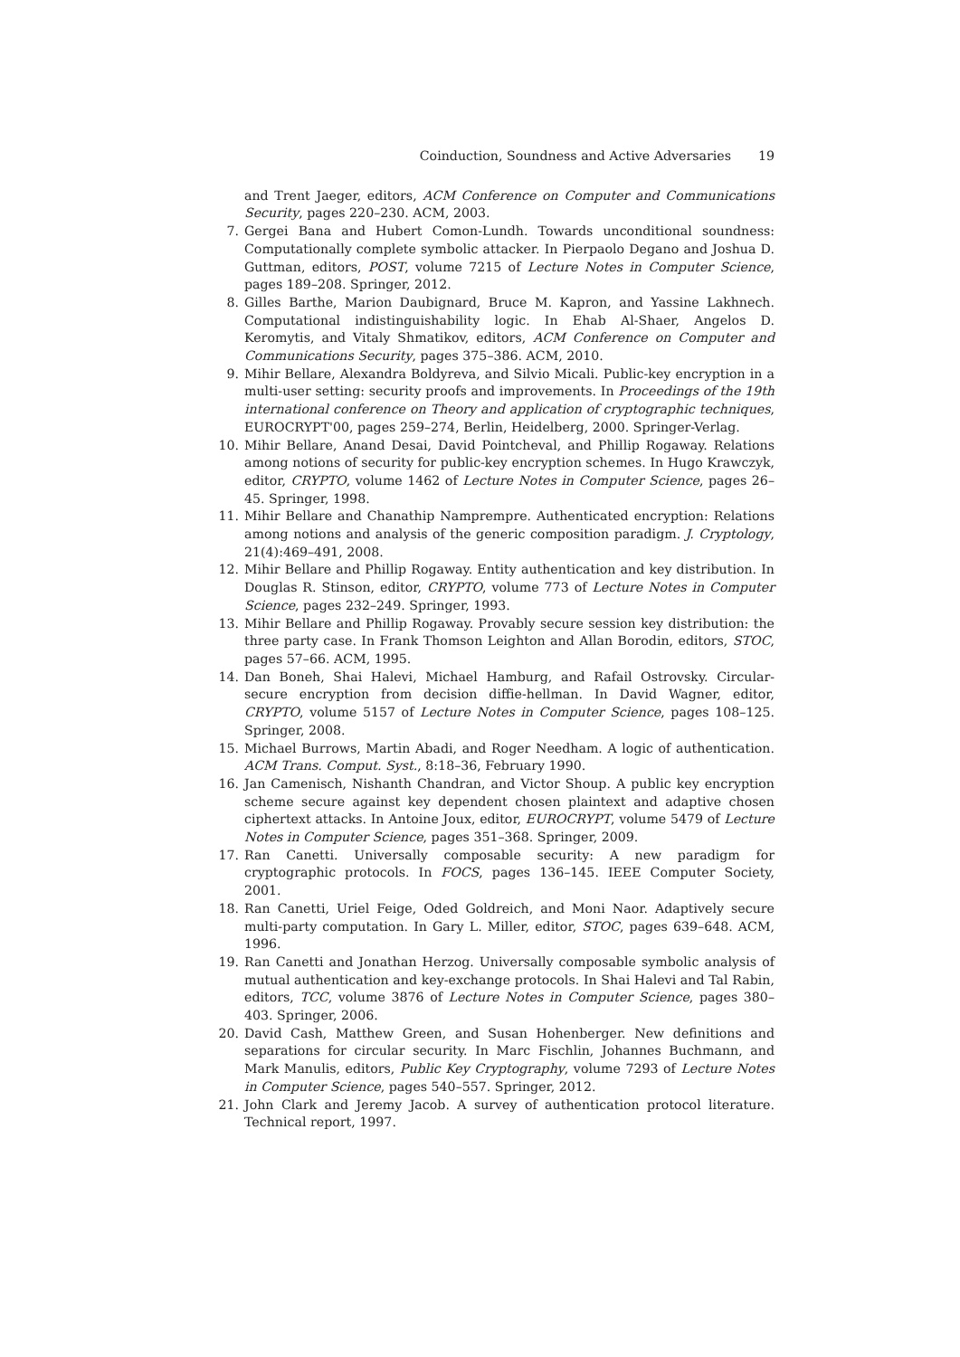Coinduction, Soundness and Active Adversaries 19
and Trent Jaeger, editors, ACM Conference on Computer and Communications Security, pages 220–230. ACM, 2003.
7.
Gergei Bana and Hubert Comon-Lundh. Towards unconditional soundness: Computationally complete symbolic attacker. In Pierpaolo Degano and Joshua D. Guttman, editors, POST, volume 7215 of Lecture Notes in Computer Science, pages 189–208. Springer, 2012.
8.
Gilles Barthe, Marion Daubignard, Bruce M. Kapron, and Yassine Lakhnech. Computational indistinguishability logic. In Ehab Al-Shaer, Angelos D. Keromytis, and Vitaly Shmatikov, editors, ACM Conference on Computer and Communications Security, pages 375–386. ACM, 2010.
9.
Mihir Bellare, Alexandra Boldyreva, and Silvio Micali. Public-key encryption in a multi-user setting: security proofs and improvements. In Proceedings of the 19th international conference on Theory and application of cryptographic techniques, EUROCRYPT'00, pages 259–274, Berlin, Heidelberg, 2000. Springer-Verlag.
10.
Mihir Bellare, Anand Desai, David Pointcheval, and Phillip Rogaway. Relations among notions of security for public-key encryption schemes. In Hugo Krawczyk, editor, CRYPTO, volume 1462 of Lecture Notes in Computer Science, pages 26–45. Springer, 1998.
11.
Mihir Bellare and Chanathip Namprempre. Authenticated encryption: Relations among notions and analysis of the generic composition paradigm. J. Cryptology, 21(4):469–491, 2008.
12.
Mihir Bellare and Phillip Rogaway. Entity authentication and key distribution. In Douglas R. Stinson, editor, CRYPTO, volume 773 of Lecture Notes in Computer Science, pages 232–249. Springer, 1993.
13.
Mihir Bellare and Phillip Rogaway. Provably secure session key distribution: the three party case. In Frank Thomson Leighton and Allan Borodin, editors, STOC, pages 57–66. ACM, 1995.
14.
Dan Boneh, Shai Halevi, Michael Hamburg, and Rafail Ostrovsky. Circular-secure encryption from decision diffie-hellman. In David Wagner, editor, CRYPTO, volume 5157 of Lecture Notes in Computer Science, pages 108–125. Springer, 2008.
15.
Michael Burrows, Martin Abadi, and Roger Needham. A logic of authentication. ACM Trans. Comput. Syst., 8:18–36, February 1990.
16.
Jan Camenisch, Nishanth Chandran, and Victor Shoup. A public key encryption scheme secure against key dependent chosen plaintext and adaptive chosen ciphertext attacks. In Antoine Joux, editor, EUROCRYPT, volume 5479 of Lecture Notes in Computer Science, pages 351–368. Springer, 2009.
17.
Ran Canetti. Universally composable security: A new paradigm for cryptographic protocols. In FOCS, pages 136–145. IEEE Computer Society, 2001.
18.
Ran Canetti, Uriel Feige, Oded Goldreich, and Moni Naor. Adaptively secure multi-party computation. In Gary L. Miller, editor, STOC, pages 639–648. ACM, 1996.
19.
Ran Canetti and Jonathan Herzog. Universally composable symbolic analysis of mutual authentication and key-exchange protocols. In Shai Halevi and Tal Rabin, editors, TCC, volume 3876 of Lecture Notes in Computer Science, pages 380–403. Springer, 2006.
20.
David Cash, Matthew Green, and Susan Hohenberger. New definitions and separations for circular security. In Marc Fischlin, Johannes Buchmann, and Mark Manulis, editors, Public Key Cryptography, volume 7293 of Lecture Notes in Computer Science, pages 540–557. Springer, 2012.
21.
John Clark and Jeremy Jacob. A survey of authentication protocol literature. Technical report, 1997.